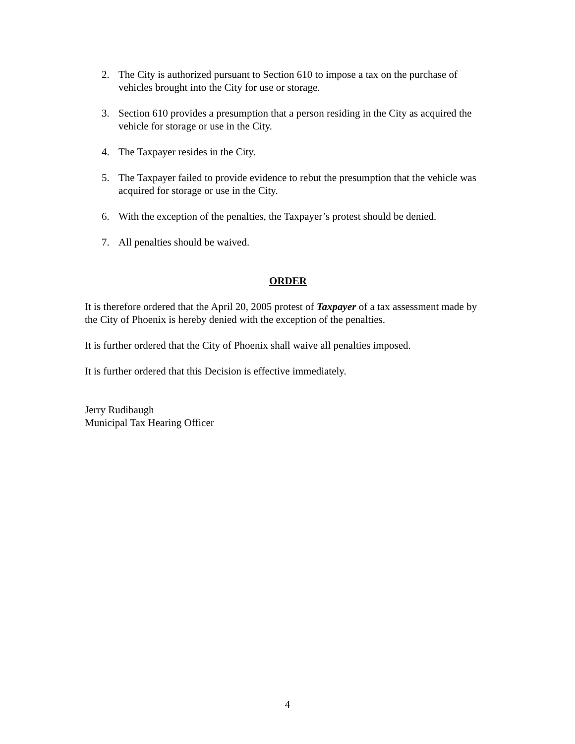2. The City is authorized pursuant to Section 610 to impose a tax on the purchase of vehicles brought into the City for use or storage.
3. Section 610 provides a presumption that a person residing in the City as acquired the vehicle for storage or use in the City.
4. The Taxpayer resides in the City.
5. The Taxpayer failed to provide evidence to rebut the presumption that the vehicle was acquired for storage or use in the City.
6. With the exception of the penalties, the Taxpayer’s protest should be denied.
7. All penalties should be waived.
ORDER
It is therefore ordered that the April 20, 2005 protest of Taxpayer of a tax assessment made by the City of Phoenix is hereby denied with the exception of the penalties.
It is further ordered that the City of Phoenix shall waive all penalties imposed.
It is further ordered that this Decision is effective immediately.
Jerry Rudibaugh
Municipal Tax Hearing Officer
4